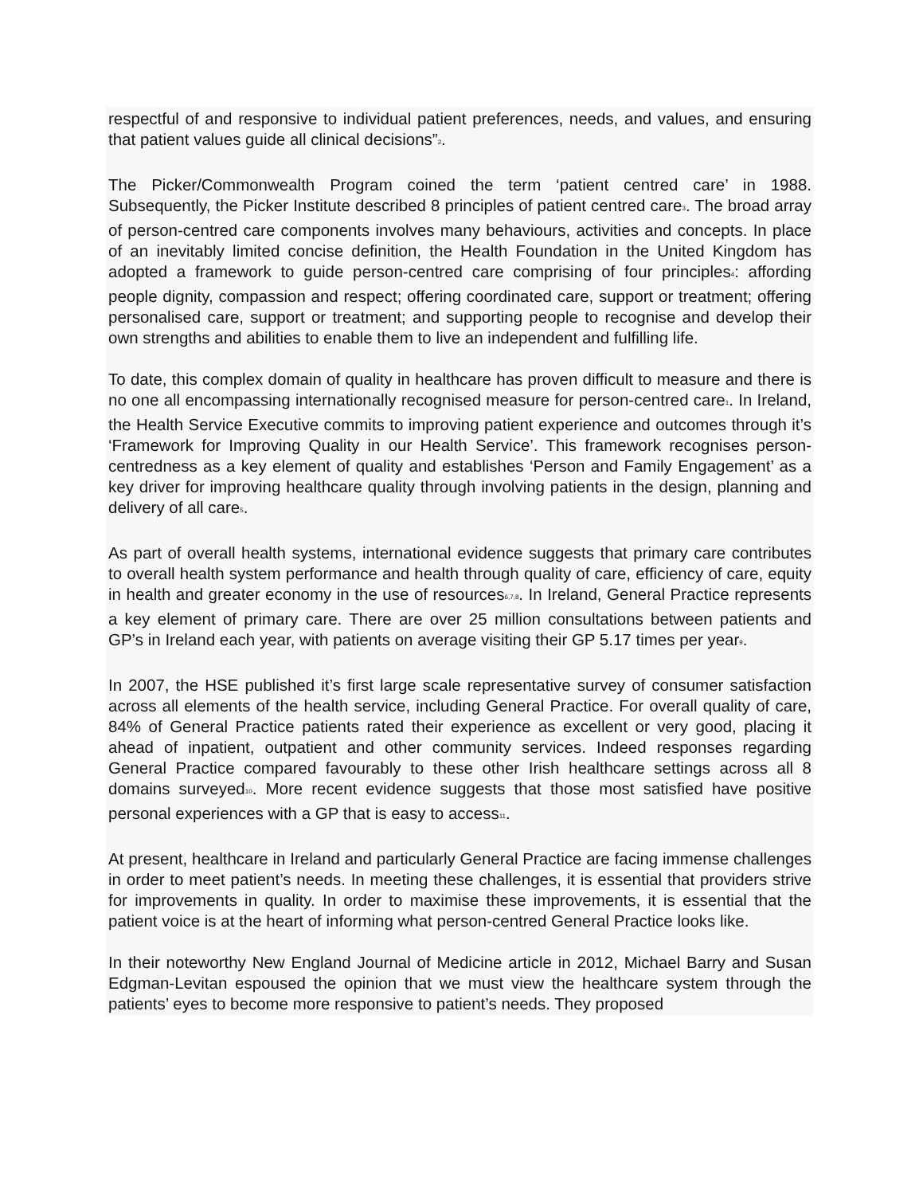respectful of and responsive to individual patient preferences, needs, and values, and ensuring that patient values guide all clinical decisions”<sup>2</sup>.
The Picker/Commonwealth Program coined the term ‘patient centred care’ in 1988. Subsequently, the Picker Institute described 8 principles of patient centred care<sup>3</sup>. The broad array of person-centred care components involves many behaviours, activities and concepts. In place of an inevitably limited concise definition, the Health Foundation in the United Kingdom has adopted a framework to guide person-centred care comprising of four principles<sup>4</sup>: affording people dignity, compassion and respect; offering coordinated care, support or treatment; offering personalised care, support or treatment; and supporting people to recognise and develop their own strengths and abilities to enable them to live an independent and fulfilling life.
To date, this complex domain of quality in healthcare has proven difficult to measure and there is no one all encompassing internationally recognised measure for person-centred care<sup>1</sup>. In Ireland, the Health Service Executive commits to improving patient experience and outcomes through it’s ‘Framework for Improving Quality in our Health Service’. This framework recognises person-centredness as a key element of quality and establishes ‘Person and Family Engagement’ as a key driver for improving healthcare quality through involving patients in the design, planning and delivery of all care<sup>5</sup>.
As part of overall health systems, international evidence suggests that primary care contributes to overall health system performance and health through quality of care, efficiency of care, equity in health and greater economy in the use of resources<sup>6,7,8</sup>. In Ireland, General Practice represents a key element of primary care. There are over 25 million consultations between patients and GP’s in Ireland each year, with patients on average visiting their GP 5.17 times per year<sup>9</sup>.
In 2007, the HSE published it’s first large scale representative survey of consumer satisfaction across all elements of the health service, including General Practice. For overall quality of care, 84% of General Practice patients rated their experience as excellent or very good, placing it ahead of inpatient, outpatient and other community services. Indeed responses regarding General Practice compared favourably to these other Irish healthcare settings across all 8 domains surveyed<sup>10</sup>. More recent evidence suggests that those most satisfied have positive personal experiences with a GP that is easy to access<sup>11</sup>.
At present, healthcare in Ireland and particularly General Practice are facing immense challenges in order to meet patient’s needs. In meeting these challenges, it is essential that providers strive for improvements in quality. In order to maximise these improvements, it is essential that the patient voice is at the heart of informing what person-centred General Practice looks like.
In their noteworthy New England Journal of Medicine article in 2012, Michael Barry and Susan Edgman-Levitan espoused the opinion that we must view the healthcare system through the patients’ eyes to become more responsive to patient’s needs. They proposed